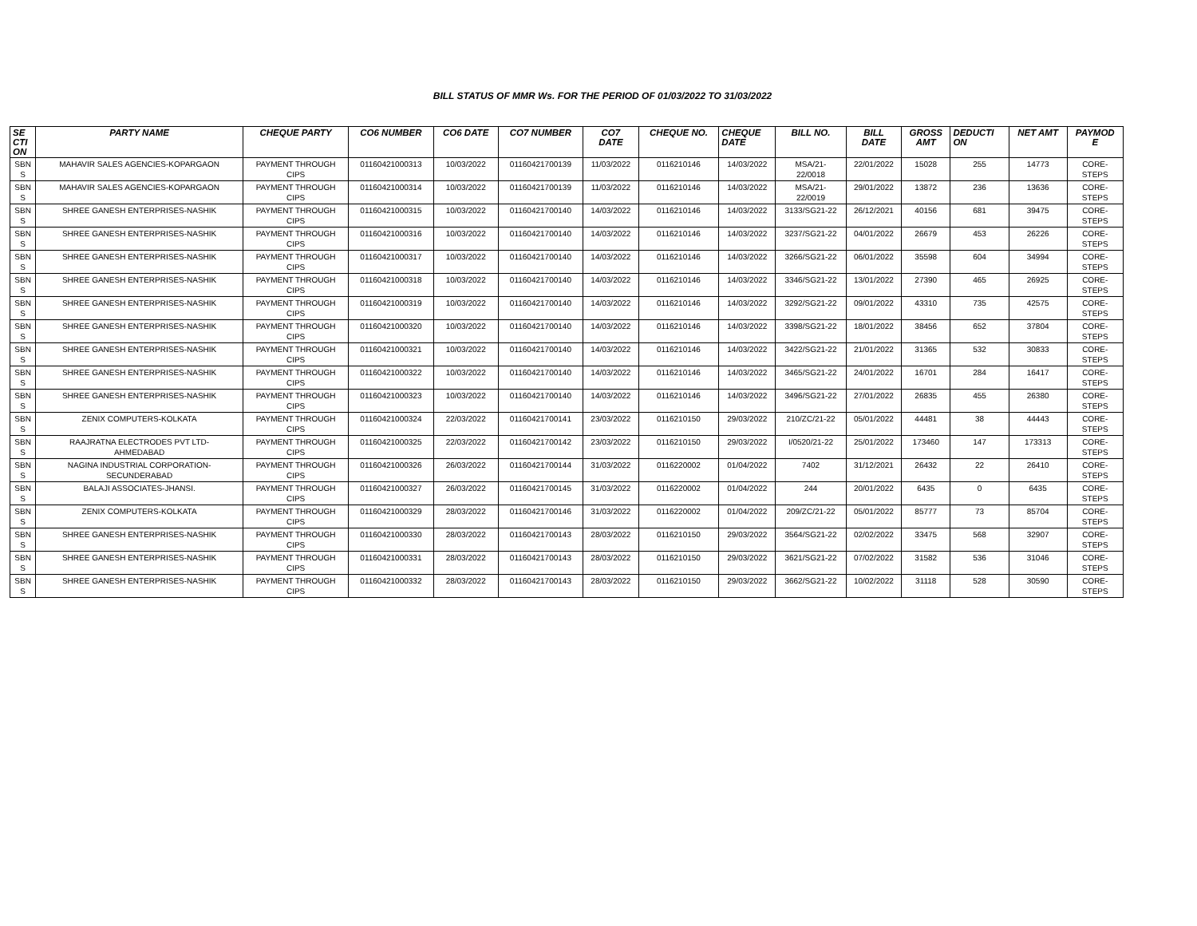BILL STATUS OF MMR Ws. FOR THE PERIOD OF 01/03/2022 TO 31/03/2022
| SE CTI ON | PARTY NAME | CHEQUE PARTY | CO6 NUMBER | CO6 DATE | CO7 NUMBER | CO7 DATE | CHEQUE NO. | CHEQUE DATE | BILL NO. | BILL DATE | GROSS AMT | DEDUCTI ON | NET AMT | PAYMOD E |
| --- | --- | --- | --- | --- | --- | --- | --- | --- | --- | --- | --- | --- | --- | --- |
| SBN S | MAHAVIR SALES AGENCIES-KOPARGAON | PAYMENT THROUGH CIPS | 01160421000313 | 10/03/2022 | 01160421700139 | 11/03/2022 | 0116210146 | 14/03/2022 | MSA/21- 22/0018 | 22/01/2022 | 15028 | 255 | 14773 | CORE- STEPS |
| SBN S | MAHAVIR SALES AGENCIES-KOPARGAON | PAYMENT THROUGH CIPS | 01160421000314 | 10/03/2022 | 01160421700139 | 11/03/2022 | 0116210146 | 14/03/2022 | MSA/21- 22/0019 | 29/01/2022 | 13872 | 236 | 13636 | CORE- STEPS |
| SBN S | SHREE GANESH ENTERPRISES-NASHIK | PAYMENT THROUGH CIPS | 01160421000315 | 10/03/2022 | 01160421700140 | 14/03/2022 | 0116210146 | 14/03/2022 | 3133/SG21-22 | 26/12/2021 | 40156 | 681 | 39475 | CORE- STEPS |
| SBN S | SHREE GANESH ENTERPRISES-NASHIK | PAYMENT THROUGH CIPS | 01160421000316 | 10/03/2022 | 01160421700140 | 14/03/2022 | 0116210146 | 14/03/2022 | 3237/SG21-22 | 04/01/2022 | 26679 | 453 | 26226 | CORE- STEPS |
| SBN S | SHREE GANESH ENTERPRISES-NASHIK | PAYMENT THROUGH CIPS | 01160421000317 | 10/03/2022 | 01160421700140 | 14/03/2022 | 0116210146 | 14/03/2022 | 3266/SG21-22 | 06/01/2022 | 35598 | 604 | 34994 | CORE- STEPS |
| SBN S | SHREE GANESH ENTERPRISES-NASHIK | PAYMENT THROUGH CIPS | 01160421000318 | 10/03/2022 | 01160421700140 | 14/03/2022 | 0116210146 | 14/03/2022 | 3346/SG21-22 | 13/01/2022 | 27390 | 465 | 26925 | CORE- STEPS |
| SBN S | SHREE GANESH ENTERPRISES-NASHIK | PAYMENT THROUGH CIPS | 01160421000319 | 10/03/2022 | 01160421700140 | 14/03/2022 | 0116210146 | 14/03/2022 | 3292/SG21-22 | 09/01/2022 | 43310 | 735 | 42575 | CORE- STEPS |
| SBN S | SHREE GANESH ENTERPRISES-NASHIK | PAYMENT THROUGH CIPS | 01160421000320 | 10/03/2022 | 01160421700140 | 14/03/2022 | 0116210146 | 14/03/2022 | 3398/SG21-22 | 18/01/2022 | 38456 | 652 | 37804 | CORE- STEPS |
| SBN S | SHREE GANESH ENTERPRISES-NASHIK | PAYMENT THROUGH CIPS | 01160421000321 | 10/03/2022 | 01160421700140 | 14/03/2022 | 0116210146 | 14/03/2022 | 3422/SG21-22 | 21/01/2022 | 31365 | 532 | 30833 | CORE- STEPS |
| SBN S | SHREE GANESH ENTERPRISES-NASHIK | PAYMENT THROUGH CIPS | 01160421000322 | 10/03/2022 | 01160421700140 | 14/03/2022 | 0116210146 | 14/03/2022 | 3465/SG21-22 | 24/01/2022 | 16701 | 284 | 16417 | CORE- STEPS |
| SBN S | SHREE GANESH ENTERPRISES-NASHIK | PAYMENT THROUGH CIPS | 01160421000323 | 10/03/2022 | 01160421700140 | 14/03/2022 | 0116210146 | 14/03/2022 | 3496/SG21-22 | 27/01/2022 | 26835 | 455 | 26380 | CORE- STEPS |
| SBN S | ZENIX COMPUTERS-KOLKATA | PAYMENT THROUGH CIPS | 01160421000324 | 22/03/2022 | 01160421700141 | 23/03/2022 | 0116210150 | 29/03/2022 | 210/ZC/21-22 | 05/01/2022 | 44481 | 38 | 44443 | CORE- STEPS |
| SBN S | RAAJRATNA ELECTRODES PVT LTD- AHMEDABAD | PAYMENT THROUGH CIPS | 01160421000325 | 22/03/2022 | 01160421700142 | 23/03/2022 | 0116210150 | 29/03/2022 | I/0520/21-22 | 25/01/2022 | 173460 | 147 | 173313 | CORE- STEPS |
| SBN S | NAGINA INDUSTRIAL CORPORATION- SECUNDERABAD | PAYMENT THROUGH CIPS | 01160421000326 | 26/03/2022 | 01160421700144 | 31/03/2022 | 0116220002 | 01/04/2022 | 7402 | 31/12/2021 | 26432 | 22 | 26410 | CORE- STEPS |
| SBN S | BALAJI ASSOCIATES-JHANSI. | PAYMENT THROUGH CIPS | 01160421000327 | 26/03/2022 | 01160421700145 | 31/03/2022 | 0116220002 | 01/04/2022 | 244 | 20/01/2022 | 6435 | 0 | 6435 | CORE- STEPS |
| SBN S | ZENIX COMPUTERS-KOLKATA | PAYMENT THROUGH CIPS | 01160421000329 | 28/03/2022 | 01160421700146 | 31/03/2022 | 0116220002 | 01/04/2022 | 209/ZC/21-22 | 05/01/2022 | 85777 | 73 | 85704 | CORE- STEPS |
| SBN S | SHREE GANESH ENTERPRISES-NASHIK | PAYMENT THROUGH CIPS | 01160421000330 | 28/03/2022 | 01160421700143 | 28/03/2022 | 0116210150 | 29/03/2022 | 3564/SG21-22 | 02/02/2022 | 33475 | 568 | 32907 | CORE- STEPS |
| SBN S | SHREE GANESH ENTERPRISES-NASHIK | PAYMENT THROUGH CIPS | 01160421000331 | 28/03/2022 | 01160421700143 | 28/03/2022 | 0116210150 | 29/03/2022 | 3621/SG21-22 | 07/02/2022 | 31582 | 536 | 31046 | CORE- STEPS |
| SBN S | SHREE GANESH ENTERPRISES-NASHIK | PAYMENT THROUGH CIPS | 01160421000332 | 28/03/2022 | 01160421700143 | 28/03/2022 | 0116210150 | 29/03/2022 | 3662/SG21-22 | 10/02/2022 | 31118 | 528 | 30590 | CORE- STEPS |